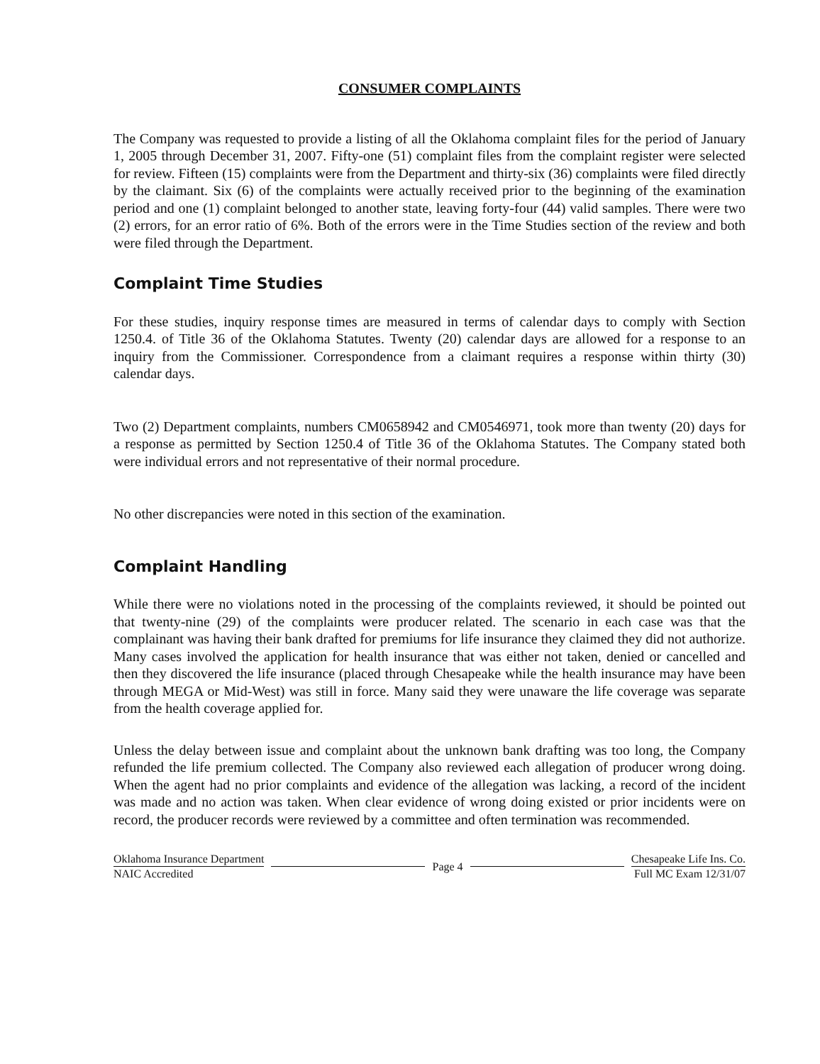CONSUMER COMPLAINTS
The Company was requested to provide a listing of all the Oklahoma complaint files for the period of January 1, 2005 through December 31, 2007. Fifty-one (51) complaint files from the complaint register were selected for review. Fifteen (15) complaints were from the Department and thirty-six (36) complaints were filed directly by the claimant. Six (6) of the complaints were actually received prior to the beginning of the examination period and one (1) complaint belonged to another state, leaving forty-four (44) valid samples. There were two (2) errors, for an error ratio of 6%. Both of the errors were in the Time Studies section of the review and both were filed through the Department.
Complaint Time Studies
For these studies, inquiry response times are measured in terms of calendar days to comply with Section 1250.4. of Title 36 of the Oklahoma Statutes. Twenty (20) calendar days are allowed for a response to an inquiry from the Commissioner. Correspondence from a claimant requires a response within thirty (30) calendar days.
Two (2) Department complaints, numbers CM0658942 and CM0546971, took more than twenty (20) days for a response as permitted by Section 1250.4 of Title 36 of the Oklahoma Statutes. The Company stated both were individual errors and not representative of their normal procedure.
No other discrepancies were noted in this section of the examination.
Complaint Handling
While there were no violations noted in the processing of the complaints reviewed, it should be pointed out that twenty-nine (29) of the complaints were producer related. The scenario in each case was that the complainant was having their bank drafted for premiums for life insurance they claimed they did not authorize. Many cases involved the application for health insurance that was either not taken, denied or cancelled and then they discovered the life insurance (placed through Chesapeake while the health insurance may have been through MEGA or Mid-West) was still in force. Many said they were unaware the life coverage was separate from the health coverage applied for.
Unless the delay between issue and complaint about the unknown bank drafting was too long, the Company refunded the life premium collected. The Company also reviewed each allegation of producer wrong doing. When the agent had no prior complaints and evidence of the allegation was lacking, a record of the incident was made and no action was taken. When clear evidence of wrong doing existed or prior incidents were on record, the producer records were reviewed by a committee and often termination was recommended.
Oklahoma Insurance Department
NAIC Accredited
Page 4
Chesapeake Life Ins. Co.
Full MC Exam 12/31/07